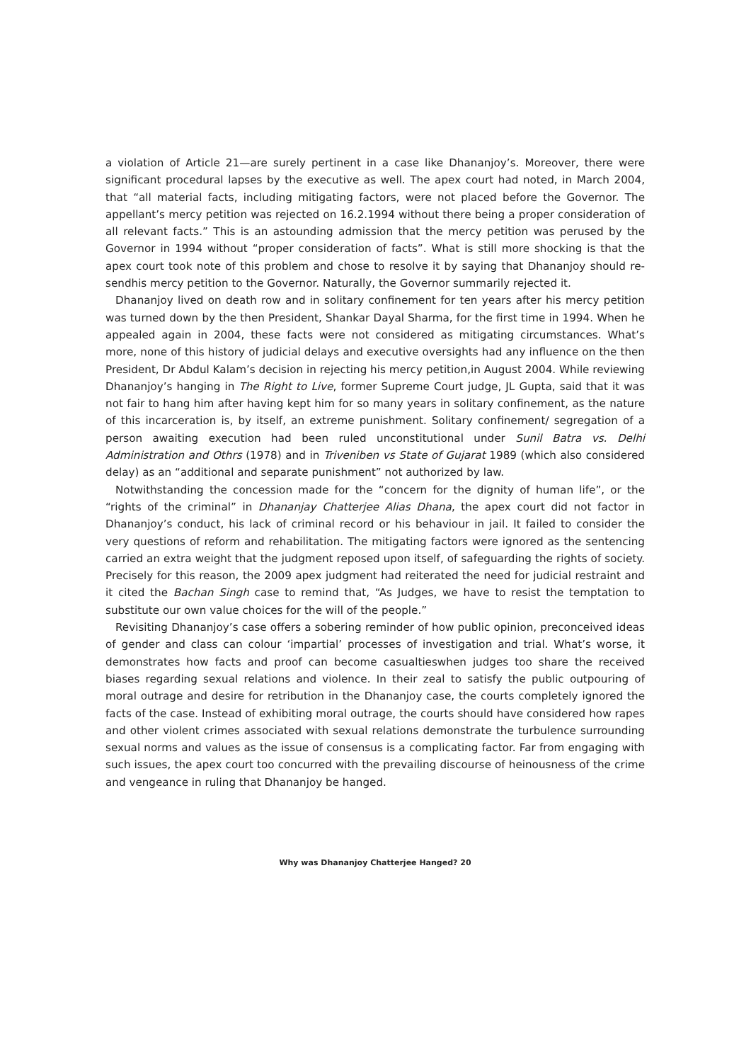a violation of Article 21—are surely pertinent in a case like Dhananjoy’s. Moreover, there were significant procedural lapses by the executive as well. The apex court had noted, in March 2004, that “all material facts, including mitigating factors, were not placed before the Governor. The appellant’s mercy petition was rejected on 16.2.1994 without there being a proper consideration of all relevant facts.” This is an astounding admission that the mercy petition was perused by the Governor in 1994 without “proper consideration of facts”. What is still more shocking is that the apex court took note of this problem and chose to resolve it by saying that Dhananjoy should re-sendhis mercy petition to the Governor. Naturally, the Governor summarily rejected it.
Dhananjoy lived on death row and in solitary confinement for ten years after his mercy petition was turned down by the then President, Shankar Dayal Sharma, for the first time in 1994. When he appealed again in 2004, these facts were not considered as mitigating circumstances. What’s more, none of this history of judicial delays and executive oversights had any influence on the then President, Dr Abdul Kalam’s decision in rejecting his mercy petition,in August 2004. While reviewing Dhananjoy’s hanging in The Right to Live, former Supreme Court judge, JL Gupta, said that it was not fair to hang him after having kept him for so many years in solitary confinement, as the nature of this incarceration is, by itself, an extreme punishment. Solitary confinement/ segregation of a person awaiting execution had been ruled unconstitutional under Sunil Batra vs. Delhi Administration and Othrs (1978) and in Triveniben vs State of Gujarat 1989 (which also considered delay) as an “additional and separate punishment” not authorized by law.
Notwithstanding the concession made for the “concern for the dignity of human life”, or the “rights of the criminal” in Dhananjay Chatterjee Alias Dhana, the apex court did not factor in Dhananjoy’s conduct, his lack of criminal record or his behaviour in jail. It failed to consider the very questions of reform and rehabilitation. The mitigating factors were ignored as the sentencing carried an extra weight that the judgment reposed upon itself, of safeguarding the rights of society. Precisely for this reason, the 2009 apex judgment had reiterated the need for judicial restraint and it cited the Bachan Singh case to remind that, “As Judges, we have to resist the temptation to substitute our own value choices for the will of the people.”
Revisiting Dhananjoy’s case offers a sobering reminder of how public opinion, preconceived ideas of gender and class can colour ‘impartial’ processes of investigation and trial. What’s worse, it demonstrates how facts and proof can become casualtieswhen judges too share the received biases regarding sexual relations and violence. In their zeal to satisfy the public outpouring of moral outrage and desire for retribution in the Dhananjoy case, the courts completely ignored the facts of the case. Instead of exhibiting moral outrage, the courts should have considered how rapes and other violent crimes associated with sexual relations demonstrate the turbulence surrounding sexual norms and values as the issue of consensus is a complicating factor. Far from engaging with such issues, the apex court too concurred with the prevailing discourse of heinousness of the crime and vengeance in ruling that Dhananjoy be hanged.
Why was Dhananjoy Chatterjee Hanged? 20